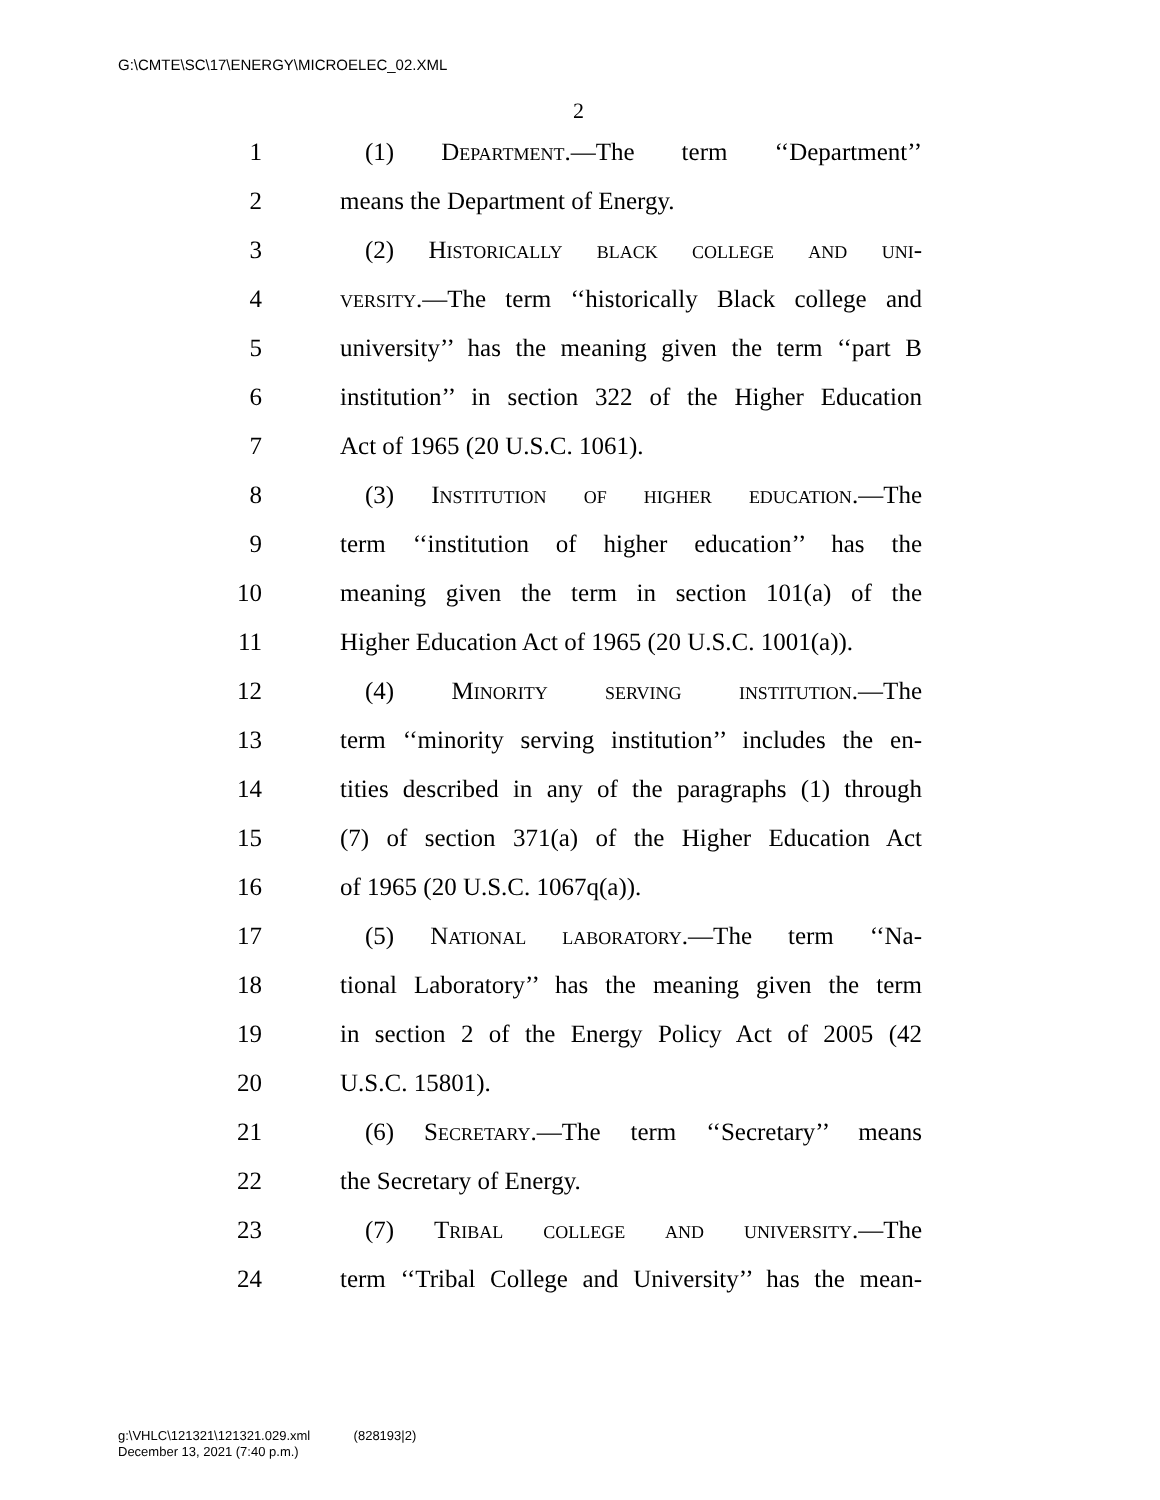G:\CMTE\SC\17\ENERGY\MICROELEC_02.XML
2
1 (1) Department.—The term ‘‘Department’’
2 means the Department of Energy.
3 (2) Historically black college and uni-
4 versity.—The term ‘‘historically Black college and
5 university’’ has the meaning given the term ‘‘part B
6 institution’’ in section 322 of the Higher Education
7 Act of 1965 (20 U.S.C. 1061).
8 (3) Institution of higher education.—The
9 term ‘‘institution of higher education’’ has the
10 meaning given the term in section 101(a) of the
11 Higher Education Act of 1965 (20 U.S.C. 1001(a)).
12 (4) Minority serving institution.—The
13 term ‘‘minority serving institution’’ includes the en-
14 tities described in any of the paragraphs (1) through
15 (7) of section 371(a) of the Higher Education Act
16 of 1965 (20 U.S.C. 1067q(a)).
17 (5) National laboratory.—The term ‘‘Na-
18 tional Laboratory’’ has the meaning given the term
19 in section 2 of the Energy Policy Act of 2005 (42
20 U.S.C. 15801).
21 (6) Secretary.—The term ‘‘Secretary’’ means
22 the Secretary of Energy.
23 (7) Tribal college and university.—The
24 term ‘‘Tribal College and University’’ has the mean-
g:\VHLC\121321\121321.029.xml (828193|2)
December 13, 2021 (7:40 p.m.)